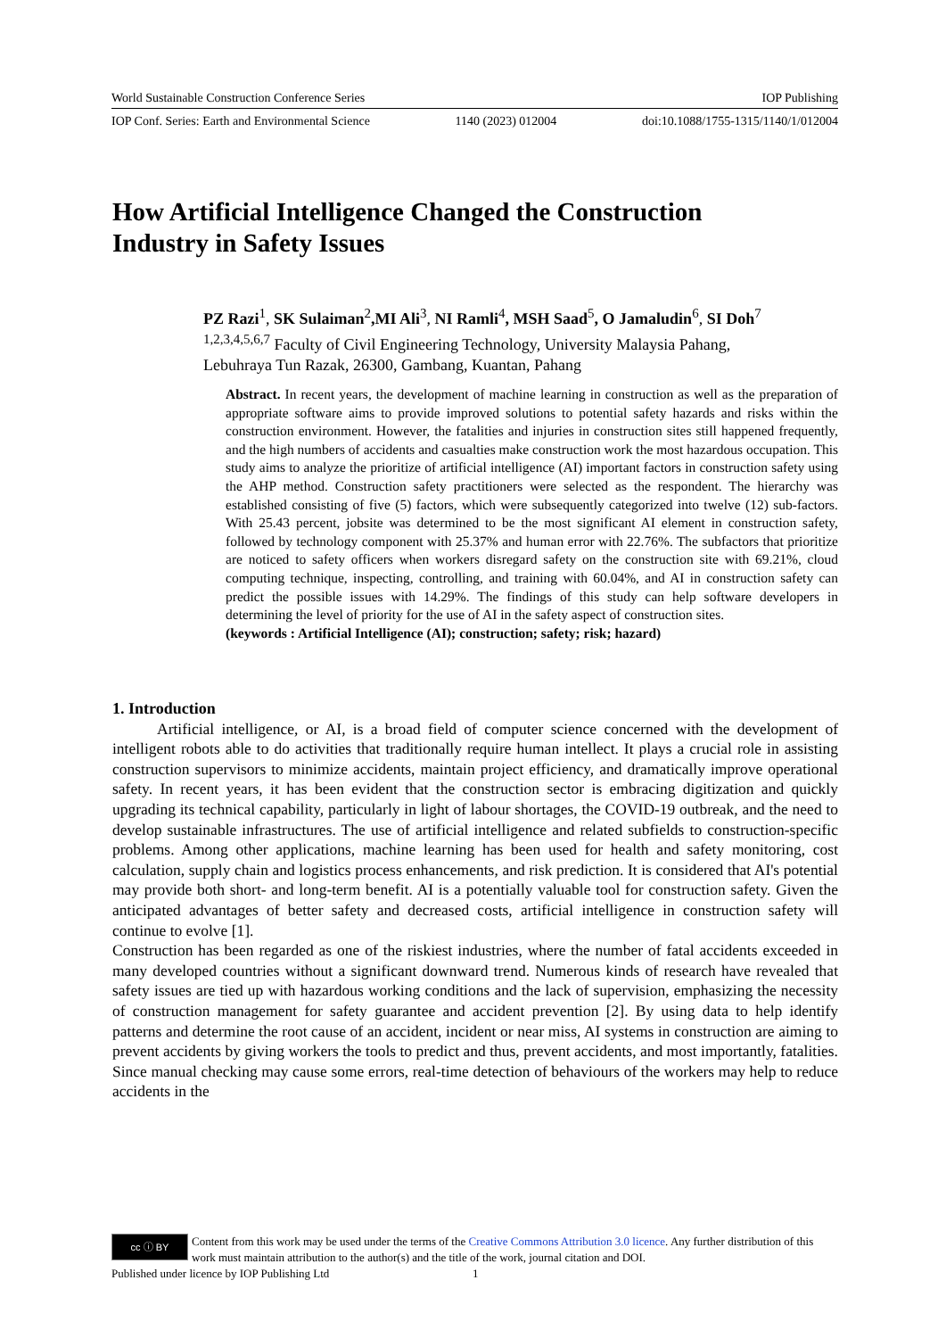World Sustainable Construction Conference Series IOP Publishing
IOP Conf. Series: Earth and Environmental Science 1140 (2023) 012004 doi:10.1088/1755-1315/1140/1/012004
How Artificial Intelligence Changed the Construction
Industry in Safety Issues
PZ Razi<sup>1</sup>, SK Sulaiman<sup>2</sup>,MI Ali<sup>3</sup>, NI Ramli<sup>4</sup>, MSH Saad<sup>5</sup>, O Jamaludin<sup>6</sup>, SI Doh<sup>7</sup>
<sup>1,2,3,4,5,6,7</sup> Faculty of Civil Engineering Technology, University Malaysia Pahang,
Lebuhraya Tun Razak, 26300, Gambang, Kuantan, Pahang
Abstract. In recent years, the development of machine learning in construction as well as the preparation of appropriate software aims to provide improved solutions to potential safety hazards and risks within the construction environment. However, the fatalities and injuries in construction sites still happened frequently, and the high numbers of accidents and casualties make construction work the most hazardous occupation. This study aims to analyze the prioritize of artificial intelligence (AI) important factors in construction safety using the AHP method. Construction safety practitioners were selected as the respondent. The hierarchy was established consisting of five (5) factors, which were subsequently categorized into twelve (12) sub-factors. With 25.43 percent, jobsite was determined to be the most significant AI element in construction safety, followed by technology component with 25.37% and human error with 22.76%. The subfactors that prioritize are noticed to safety officers when workers disregard safety on the construction site with 69.21%, cloud computing technique, inspecting, controlling, and training with 60.04%, and AI in construction safety can predict the possible issues with 14.29%. The findings of this study can help software developers in determining the level of priority for the use of AI in the safety aspect of construction sites.
(keywords : Artificial Intelligence (AI); construction; safety; risk; hazard)
1. Introduction
Artificial intelligence, or AI, is a broad field of computer science concerned with the development of intelligent robots able to do activities that traditionally require human intellect. It plays a crucial role in assisting construction supervisors to minimize accidents, maintain project efficiency, and dramatically improve operational safety. In recent years, it has been evident that the construction sector is embracing digitization and quickly upgrading its technical capability, particularly in light of labour shortages, the COVID-19 outbreak, and the need to develop sustainable infrastructures. The use of artificial intelligence and related subfields to construction-specific problems. Among other applications, machine learning has been used for health and safety monitoring, cost calculation, supply chain and logistics process enhancements, and risk prediction. It is considered that AI's potential may provide both short- and long-term benefit. AI is a potentially valuable tool for construction safety. Given the anticipated advantages of better safety and decreased costs, artificial intelligence in construction safety will continue to evolve [1].
Construction has been regarded as one of the riskiest industries, where the number of fatal accidents exceeded in many developed countries without a significant downward trend. Numerous kinds of research have revealed that safety issues are tied up with hazardous working conditions and the lack of supervision, emphasizing the necessity of construction management for safety guarantee and accident prevention [2]. By using data to help identify patterns and determine the root cause of an accident, incident or near miss, AI systems in construction are aiming to prevent accidents by giving workers the tools to predict and thus, prevent accidents, and most importantly, fatalities. Since manual checking may cause some errors, real-time detection of behaviours of the workers may help to reduce accidents in the
cc ⓘ BY
Content from this work may be used under the terms of the Creative Commons Attribution 3.0 licence. Any further distribution of this work must maintain attribution to the author(s) and the title of the work, journal citation and DOI.
Published under licence by IOP Publishing Ltd 1